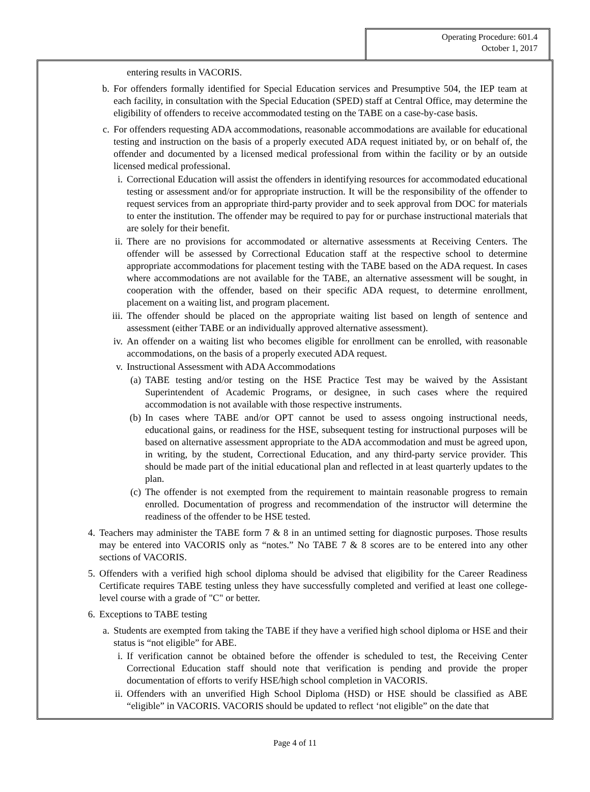Operating Procedure: 601.4
October 1, 2017
entering results in VACORIS.
b. For offenders formally identified for Special Education services and Presumptive 504, the IEP team at each facility, in consultation with the Special Education (SPED) staff at Central Office, may determine the eligibility of offenders to receive accommodated testing on the TABE on a case-by-case basis.
c. For offenders requesting ADA accommodations, reasonable accommodations are available for educational testing and instruction on the basis of a properly executed ADA request initiated by, or on behalf of, the offender and documented by a licensed medical professional from within the facility or by an outside licensed medical professional.
i. Correctional Education will assist the offenders in identifying resources for accommodated educational testing or assessment and/or for appropriate instruction. It will be the responsibility of the offender to request services from an appropriate third-party provider and to seek approval from DOC for materials to enter the institution. The offender may be required to pay for or purchase instructional materials that are solely for their benefit.
ii. There are no provisions for accommodated or alternative assessments at Receiving Centers. The offender will be assessed by Correctional Education staff at the respective school to determine appropriate accommodations for placement testing with the TABE based on the ADA request. In cases where accommodations are not available for the TABE, an alternative assessment will be sought, in cooperation with the offender, based on their specific ADA request, to determine enrollment, placement on a waiting list, and program placement.
iii. The offender should be placed on the appropriate waiting list based on length of sentence and assessment (either TABE or an individually approved alternative assessment).
iv. An offender on a waiting list who becomes eligible for enrollment can be enrolled, with reasonable accommodations, on the basis of a properly executed ADA request.
v. Instructional Assessment with ADA Accommodations
(a) TABE testing and/or testing on the HSE Practice Test may be waived by the Assistant Superintendent of Academic Programs, or designee, in such cases where the required accommodation is not available with those respective instruments.
(b) In cases where TABE and/or OPT cannot be used to assess ongoing instructional needs, educational gains, or readiness for the HSE, subsequent testing for instructional purposes will be based on alternative assessment appropriate to the ADA accommodation and must be agreed upon, in writing, by the student, Correctional Education, and any third-party service provider. This should be made part of the initial educational plan and reflected in at least quarterly updates to the plan.
(c) The offender is not exempted from the requirement to maintain reasonable progress to remain enrolled. Documentation of progress and recommendation of the instructor will determine the readiness of the offender to be HSE tested.
4. Teachers may administer the TABE form 7 & 8 in an untimed setting for diagnostic purposes. Those results may be entered into VACORIS only as “notes.” No TABE 7 & 8 scores are to be entered into any other sections of VACORIS.
5. Offenders with a verified high school diploma should be advised that eligibility for the Career Readiness Certificate requires TABE testing unless they have successfully completed and verified at least one college-level course with a grade of "C" or better.
6. Exceptions to TABE testing
a. Students are exempted from taking the TABE if they have a verified high school diploma or HSE and their status is “not eligible” for ABE.
i. If verification cannot be obtained before the offender is scheduled to test, the Receiving Center Correctional Education staff should note that verification is pending and provide the proper documentation of efforts to verify HSE/high school completion in VACORIS.
ii. Offenders with an unverified High School Diploma (HSD) or HSE should be classified as ABE “eligible” in VACORIS. VACORIS should be updated to reflect ‘not eligible” on the date that
Page 4 of 11